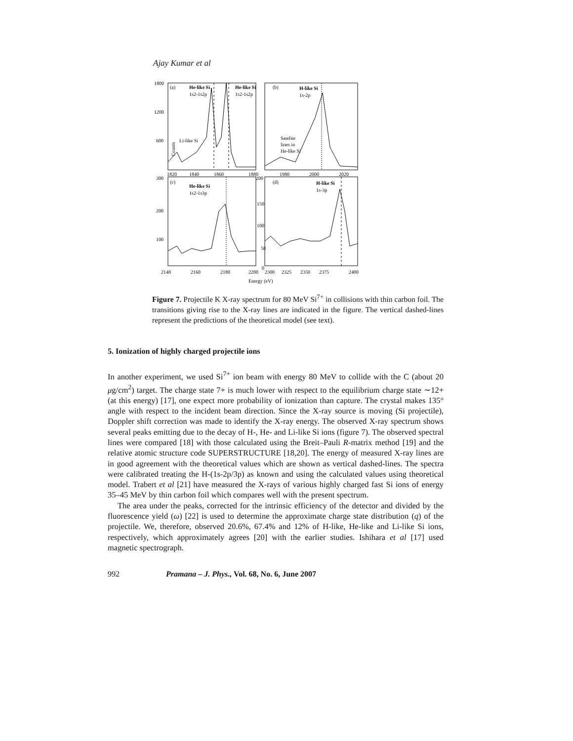Ajay Kumar et al
(a)
He-like Si
1s2-1s2p
He-like Si
1s2-1s2p
Li-like Si
(b)
H-like Si
1s-2p
Satelite
lines in
He-like Si
(c)
He-like Si
1s2-1s3p
(d)
H-like Si
1s-3p
Counts
1800
1200
600
1820
1840
1860
1880
1980
2000
2020
300
200
100
200
150
100
50
0
2140
2160
2180
2200
2300
2325
2350
2375
2400
Energy (eV)
Figure 7. Projectile K X-ray spectrum for 80 MeV Si<sup>7+</sup> in collisions with thin carbon foil. The transitions giving rise to the X-ray lines are indicated in the figure. The vertical dashed-lines represent the predictions of the theoretical model (see text).
5. Ionization of highly charged projectile ions
In another experiment, we used Si<sup>7+</sup> ion beam with energy 80 MeV to collide with the C (about 20 μg/cm<sup>2</sup>) target. The charge state 7+ is much lower with respect to the equilibrium charge state ∼12+ (at this energy) [17], one expect more probability of ionization than capture. The crystal makes 135° angle with respect to the incident beam direction. Since the X-ray source is moving (Si projectile), Doppler shift correction was made to identify the X-ray energy. The observed X-ray spectrum shows several peaks emitting due to the decay of H-, He- and Li-like Si ions (figure 7). The observed spectral lines were compared [18] with those calculated using the Breit–Pauli R-matrix method [19] and the relative atomic structure code SUPERSTRUCTURE [18,20]. The energy of measured X-ray lines are in good agreement with the theoretical values which are shown as vertical dashed-lines. The spectra were calibrated treating the H-(1s-2p/3p) as known and using the calculated values using theoretical model. Trabert et al [21] have measured the X-rays of various highly charged fast Si ions of energy 35–45 MeV by thin carbon foil which compares well with the present spectrum.
The area under the peaks, corrected for the intrinsic efficiency of the detector and divided by the fluorescence yield (ω) [22] is used to determine the approximate charge state distribution (q) of the projectile. We, therefore, observed 20.6%, 67.4% and 12% of H-like, He-like and Li-like Si ions, respectively, which approximately agrees [20] with the earlier studies. Ishihara et al [17] used magnetic spectrograph.
992 Pramana – J. Phys., Vol. 68, No. 6, June 2007